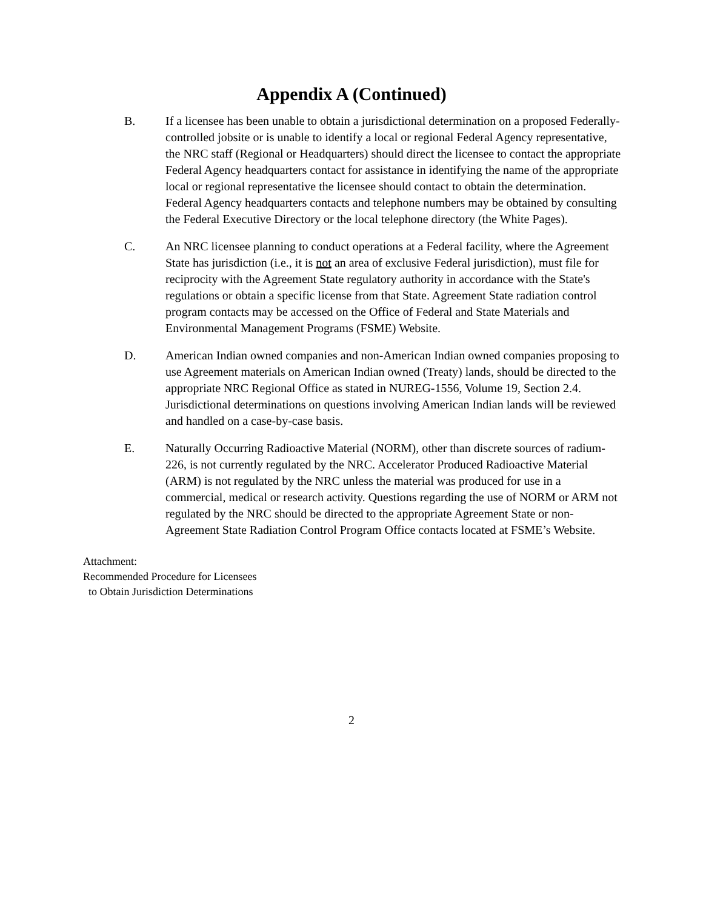Appendix A (Continued)
B. If a licensee has been unable to obtain a jurisdictional determination on a proposed Federally-controlled jobsite or is unable to identify a local or regional Federal Agency representative, the NRC staff (Regional or Headquarters) should direct the licensee to contact the appropriate Federal Agency headquarters contact for assistance in identifying the name of the appropriate local or regional representative the licensee should contact to obtain the determination. Federal Agency headquarters contacts and telephone numbers may be obtained by consulting the Federal Executive Directory or the local telephone directory (the White Pages).
C. An NRC licensee planning to conduct operations at a Federal facility, where the Agreement State has jurisdiction (i.e., it is not an area of exclusive Federal jurisdiction), must file for reciprocity with the Agreement State regulatory authority in accordance with the State's regulations or obtain a specific license from that State. Agreement State radiation control program contacts may be accessed on the Office of Federal and State Materials and Environmental Management Programs (FSME) Website.
D. American Indian owned companies and non-American Indian owned companies proposing to use Agreement materials on American Indian owned (Treaty) lands, should be directed to the appropriate NRC Regional Office as stated in NUREG-1556, Volume 19, Section 2.4. Jurisdictional determinations on questions involving American Indian lands will be reviewed and handled on a case-by-case basis.
E. Naturally Occurring Radioactive Material (NORM), other than discrete sources of radium-226, is not currently regulated by the NRC. Accelerator Produced Radioactive Material (ARM) is not regulated by the NRC unless the material was produced for use in a commercial, medical or research activity. Questions regarding the use of NORM or ARM not regulated by the NRC should be directed to the appropriate Agreement State or non-Agreement State Radiation Control Program Office contacts located at FSME’s Website.
Attachment:
Recommended Procedure for Licensees
to Obtain Jurisdiction Determinations
2